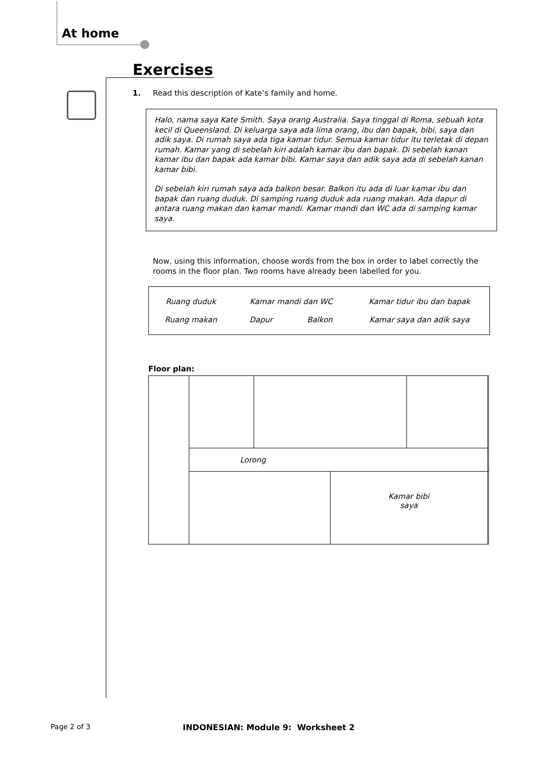At home
Exercises
1. Read this description of Kate’s family and home.
Halo, nama saya Kate Smith. Saya orang Australia. Saya tinggal di Roma, sebuah kota kecil di Queensland. Di keluarga saya ada lima orang, ibu dan bapak, bibi, saya dan adik saya. Di rumah saya ada tiga kamar tidur. Semua kamar tidur itu terletak di depan rumah. Kamar yang di sebelah kiri adalah kamar ibu dan bapak. Di sebelah kanan kamar ibu dan bapak ada kamar bibi. Kamar saya dan adik saya ada di sebelah kanan kamar bibi.
Di sebelah kiri rumah saya ada balkon besar. Balkon itu ada di luar kamar ibu dan bapak dan ruang duduk. Di samping ruang duduk ada ruang makan. Ada dapur di antara ruang makan dan kamar mandi. Kamar mandi dan WC ada di samping kamar saya.
Now, using this information, choose words from the box in order to label correctly the rooms in the floor plan. Two rooms have already been labelled for you.
| Ruang duduk | Kamar mandi dan WC | | Kamar tidur ibu dan bapak |
| Ruang makan | Dapur | Balkon | Kamar saya dan adik saya |
Floor plan:
| | Lorong | | | | |
| | | | Kamar bibi saya | | |
Page 2 of 3
INDONESIAN: Module 9: Worksheet 2